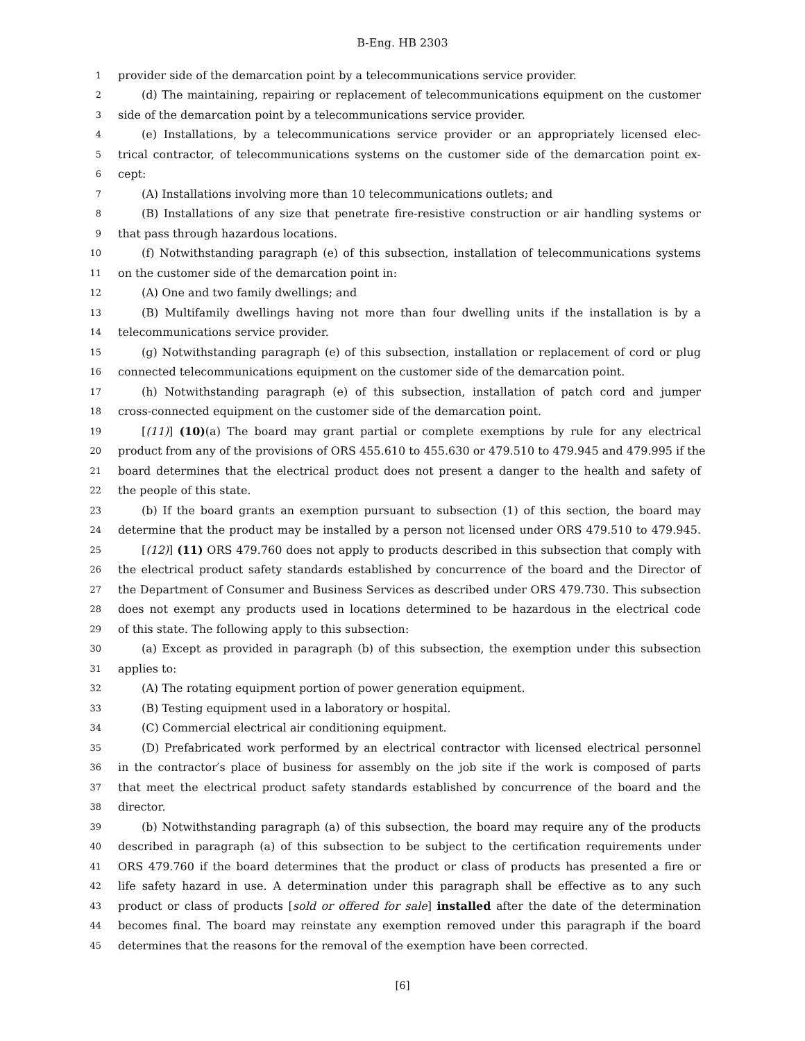B-Eng. HB 2303
1 provider side of the demarcation point by a telecommunications service provider.
2 (d) The maintaining, repairing or replacement of telecommunications equipment on the customer
3 side of the demarcation point by a telecommunications service provider.
4 (e) Installations, by a telecommunications service provider or an appropriately licensed elec-
5 trical contractor, of telecommunications systems on the customer side of the demarcation point ex-
6 cept:
7 (A) Installations involving more than 10 telecommunications outlets; and
8 (B) Installations of any size that penetrate fire-resistive construction or air handling systems or
9 that pass through hazardous locations.
10 (f) Notwithstanding paragraph (e) of this subsection, installation of telecommunications systems
11 on the customer side of the demarcation point in:
12 (A) One and two family dwellings; and
13 (B) Multifamily dwellings having not more than four dwelling units if the installation is by a
14 telecommunications service provider.
15 (g) Notwithstanding paragraph (e) of this subsection, installation or replacement of cord or plug
16 connected telecommunications equipment on the customer side of the demarcation point.
17 (h) Notwithstanding paragraph (e) of this subsection, installation of patch cord and jumper
18 cross-connected equipment on the customer side of the demarcation point.
19 [(11)] (10)(a) The board may grant partial or complete exemptions by rule for any electrical
20 product from any of the provisions of ORS 455.610 to 455.630 or 479.510 to 479.945 and 479.995 if the
21 board determines that the electrical product does not present a danger to the health and safety of
22 the people of this state.
23 (b) If the board grants an exemption pursuant to subsection (1) of this section, the board may
24 determine that the product may be installed by a person not licensed under ORS 479.510 to 479.945.
25 [(12)] (11) ORS 479.760 does not apply to products described in this subsection that comply with
26 the electrical product safety standards established by concurrence of the board and the Director of
27 the Department of Consumer and Business Services as described under ORS 479.730. This subsection
28 does not exempt any products used in locations determined to be hazardous in the electrical code
29 of this state. The following apply to this subsection:
30 (a) Except as provided in paragraph (b) of this subsection, the exemption under this subsection
31 applies to:
32 (A) The rotating equipment portion of power generation equipment.
33 (B) Testing equipment used in a laboratory or hospital.
34 (C) Commercial electrical air conditioning equipment.
35 (D) Prefabricated work performed by an electrical contractor with licensed electrical personnel
36 in the contractor′s place of business for assembly on the job site if the work is composed of parts
37 that meet the electrical product safety standards established by concurrence of the board and the
38 director.
39 (b) Notwithstanding paragraph (a) of this subsection, the board may require any of the products
40 described in paragraph (a) of this subsection to be subject to the certification requirements under
41 ORS 479.760 if the board determines that the product or class of products has presented a fire or
42 life safety hazard in use. A determination under this paragraph shall be effective as to any such
43 product or class of products [sold or offered for sale] installed after the date of the determination
44 becomes final. The board may reinstate any exemption removed under this paragraph if the board
45 determines that the reasons for the removal of the exemption have been corrected.
[6]